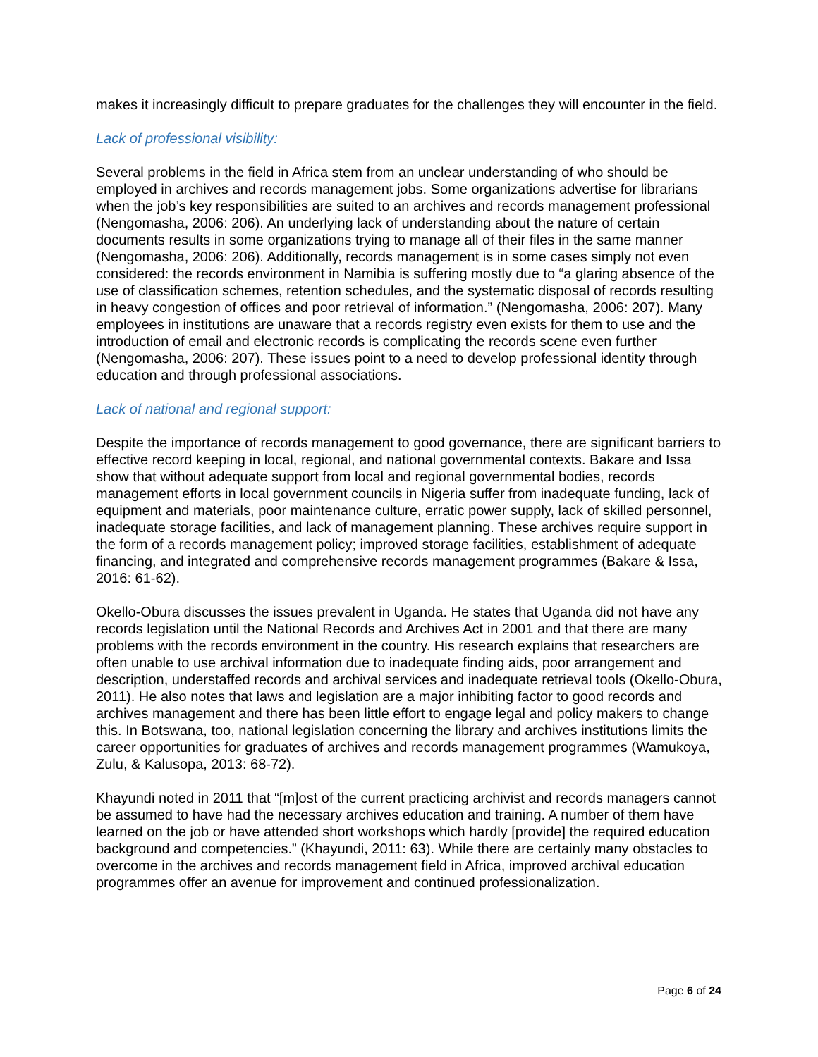makes it increasingly difficult to prepare graduates for the challenges they will encounter in the field.
Lack of professional visibility:
Several problems in the field in Africa stem from an unclear understanding of who should be employed in archives and records management jobs. Some organizations advertise for librarians when the job’s key responsibilities are suited to an archives and records management professional (Nengomasha, 2006: 206). An underlying lack of understanding about the nature of certain documents results in some organizations trying to manage all of their files in the same manner (Nengomasha, 2006: 206). Additionally, records management is in some cases simply not even considered: the records environment in Namibia is suffering mostly due to “a glaring absence of the use of classification schemes, retention schedules, and the systematic disposal of records resulting in heavy congestion of offices and poor retrieval of information.” (Nengomasha, 2006: 207). Many employees in institutions are unaware that a records registry even exists for them to use and the introduction of email and electronic records is complicating the records scene even further (Nengomasha, 2006: 207). These issues point to a need to develop professional identity through education and through professional associations.
Lack of national and regional support:
Despite the importance of records management to good governance, there are significant barriers to effective record keeping in local, regional, and national governmental contexts. Bakare and Issa show that without adequate support from local and regional governmental bodies, records management efforts in local government councils in Nigeria suffer from inadequate funding, lack of equipment and materials, poor maintenance culture, erratic power supply, lack of skilled personnel, inadequate storage facilities, and lack of management planning. These archives require support in the form of a records management policy; improved storage facilities, establishment of adequate financing, and integrated and comprehensive records management programmes (Bakare & Issa, 2016: 61-62).
Okello-Obura discusses the issues prevalent in Uganda. He states that Uganda did not have any records legislation until the National Records and Archives Act in 2001 and that there are many problems with the records environment in the country. His research explains that researchers are often unable to use archival information due to inadequate finding aids, poor arrangement and description, understaffed records and archival services and inadequate retrieval tools (Okello-Obura, 2011). He also notes that laws and legislation are a major inhibiting factor to good records and archives management and there has been little effort to engage legal and policy makers to change this. In Botswana, too, national legislation concerning the library and archives institutions limits the career opportunities for graduates of archives and records management programmes (Wamukoya, Zulu, & Kalusopa, 2013: 68-72).
Khayundi noted in 2011 that “[m]ost of the current practicing archivist and records managers cannot be assumed to have had the necessary archives education and training. A number of them have learned on the job or have attended short workshops which hardly [provide] the required education background and competencies.” (Khayundi, 2011: 63). While there are certainly many obstacles to overcome in the archives and records management field in Africa, improved archival education programmes offer an avenue for improvement and continued professionalization.
Page 6 of 24